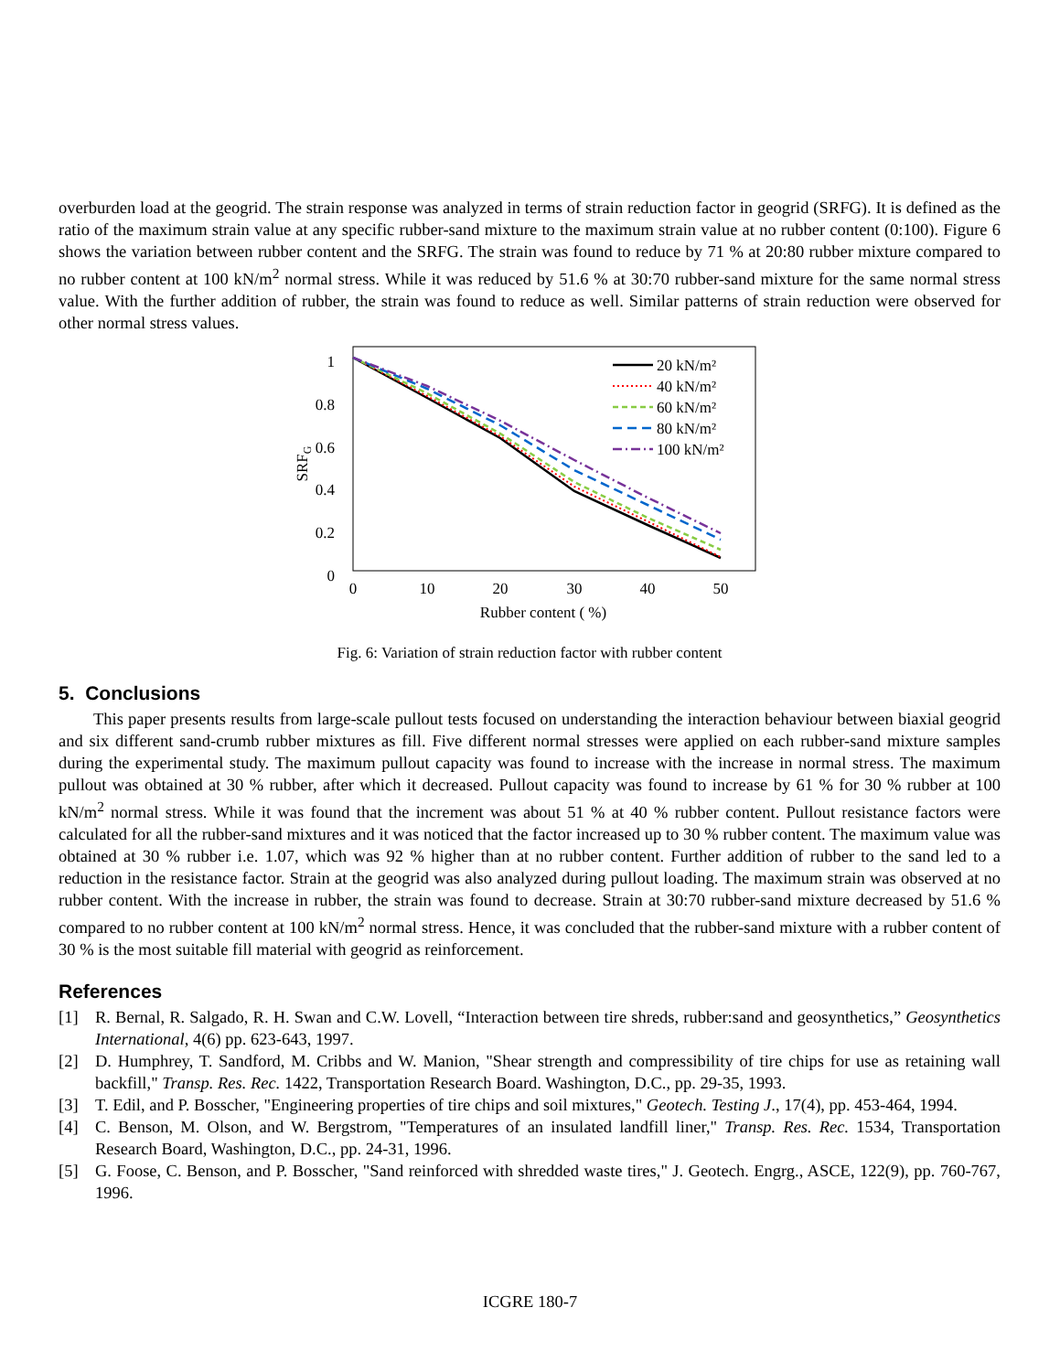overburden load at the geogrid. The strain response was analyzed in terms of strain reduction factor in geogrid (SRFG). It is defined as the ratio of the maximum strain value at any specific rubber-sand mixture to the maximum strain value at no rubber content (0:100). Figure 6 shows the variation between rubber content and the SRFG. The strain was found to reduce by 71 % at 20:80 rubber mixture compared to no rubber content at 100 kN/m<sup>2</sup> normal stress. While it was reduced by 51.6 % at 30:70 rubber-sand mixture for the same normal stress value. With the further addition of rubber, the strain was found to reduce as well. Similar patterns of strain reduction were observed for other normal stress values.
1
0.8
0.6
0.4
0.2
0
SRFG
0
10
20
30
40
50
Rubber content ( %)
20 kN/m²
40 kN/m²
60 kN/m²
80 kN/m²
100 kN/m²
Fig. 6: Variation of strain reduction factor with rubber content
5. Conclusions
This paper presents results from large-scale pullout tests focused on understanding the interaction behaviour between biaxial geogrid and six different sand-crumb rubber mixtures as fill. Five different normal stresses were applied on each rubber-sand mixture samples during the experimental study. The maximum pullout capacity was found to increase with the increase in normal stress. The maximum pullout was obtained at 30 % rubber, after which it decreased. Pullout capacity was found to increase by 61 % for 30 % rubber at 100 kN/m<sup>2</sup> normal stress. While it was found that the increment was about 51 % at 40 % rubber content. Pullout resistance factors were calculated for all the rubber-sand mixtures and it was noticed that the factor increased up to 30 % rubber content. The maximum value was obtained at 30 % rubber i.e. 1.07, which was 92 % higher than at no rubber content. Further addition of rubber to the sand led to a reduction in the resistance factor. Strain at the geogrid was also analyzed during pullout loading. The maximum strain was observed at no rubber content. With the increase in rubber, the strain was found to decrease. Strain at 30:70 rubber-sand mixture decreased by 51.6 % compared to no rubber content at 100 kN/m<sup>2</sup> normal stress. Hence, it was concluded that the rubber-sand mixture with a rubber content of 30 % is the most suitable fill material with geogrid as reinforcement.
References
[1] R. Bernal, R. Salgado, R. H. Swan and C.W. Lovell, “Interaction between tire shreds, rubber:sand and geosynthetics,” Geosynthetics International, 4(6) pp. 623-643, 1997.
[2] D. Humphrey, T. Sandford, M. Cribbs and W. Manion, "Shear strength and compressibility of tire chips for use as retaining wall backfill," Transp. Res. Rec. 1422, Transportation Research Board. Washington, D.C., pp. 29-35, 1993.
[3] T. Edil, and P. Bosscher, "Engineering properties of tire chips and soil mixtures," Geotech. Testing J., 17(4), pp. 453-464, 1994.
[4] C. Benson, M. Olson, and W. Bergstrom, "Temperatures of an insulated landfill liner," Transp. Res. Rec. 1534, Transportation Research Board, Washington, D.C., pp. 24-31, 1996.
[5] G. Foose, C. Benson, and P. Bosscher, "Sand reinforced with shredded waste tires," J. Geotech. Engrg., ASCE, 122(9), pp. 760-767, 1996.
ICGRE 180-7